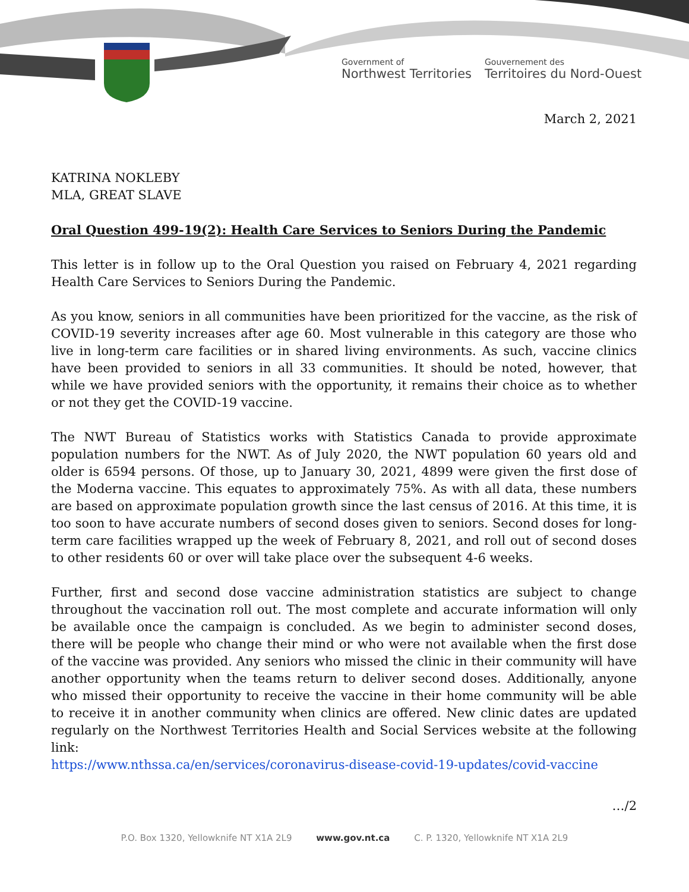Government of
Northwest Territories
Gouvernement des
Territoires du Nord-Ouest
March 2, 2021
KATRINA NOKLEBY
MLA, GREAT SLAVE
Oral Question 499-19(2): Health Care Services to Seniors During the Pandemic
This letter is in follow up to the Oral Question you raised on February 4, 2021 regarding Health Care Services to Seniors During the Pandemic.
As you know, seniors in all communities have been prioritized for the vaccine, as the risk of COVID-19 severity increases after age 60. Most vulnerable in this category are those who live in long-term care facilities or in shared living environments. As such, vaccine clinics have been provided to seniors in all 33 communities. It should be noted, however, that while we have provided seniors with the opportunity, it remains their choice as to whether or not they get the COVID-19 vaccine.
The NWT Bureau of Statistics works with Statistics Canada to provide approximate population numbers for the NWT. As of July 2020, the NWT population 60 years old and older is 6594 persons. Of those, up to January 30, 2021, 4899 were given the first dose of the Moderna vaccine. This equates to approximately 75%. As with all data, these numbers are based on approximate population growth since the last census of 2016. At this time, it is too soon to have accurate numbers of second doses given to seniors. Second doses for long-term care facilities wrapped up the week of February 8, 2021, and roll out of second doses to other residents 60 or over will take place over the subsequent 4-6 weeks.
Further, first and second dose vaccine administration statistics are subject to change throughout the vaccination roll out. The most complete and accurate information will only be available once the campaign is concluded. As we begin to administer second doses, there will be people who change their mind or who were not available when the first dose of the vaccine was provided. Any seniors who missed the clinic in their community will have another opportunity when the teams return to deliver second doses. Additionally, anyone who missed their opportunity to receive the vaccine in their home community will be able to receive it in another community when clinics are offered. New clinic dates are updated regularly on the Northwest Territories Health and Social Services website at the following link:
https://www.nthssa.ca/en/services/coronavirus-disease-covid-19-updates/covid-vaccine
…/2
P.O. Box 1320, Yellowknife NT X1A 2L9 www.gov.nt.ca C. P. 1320, Yellowknife NT X1A 2L9